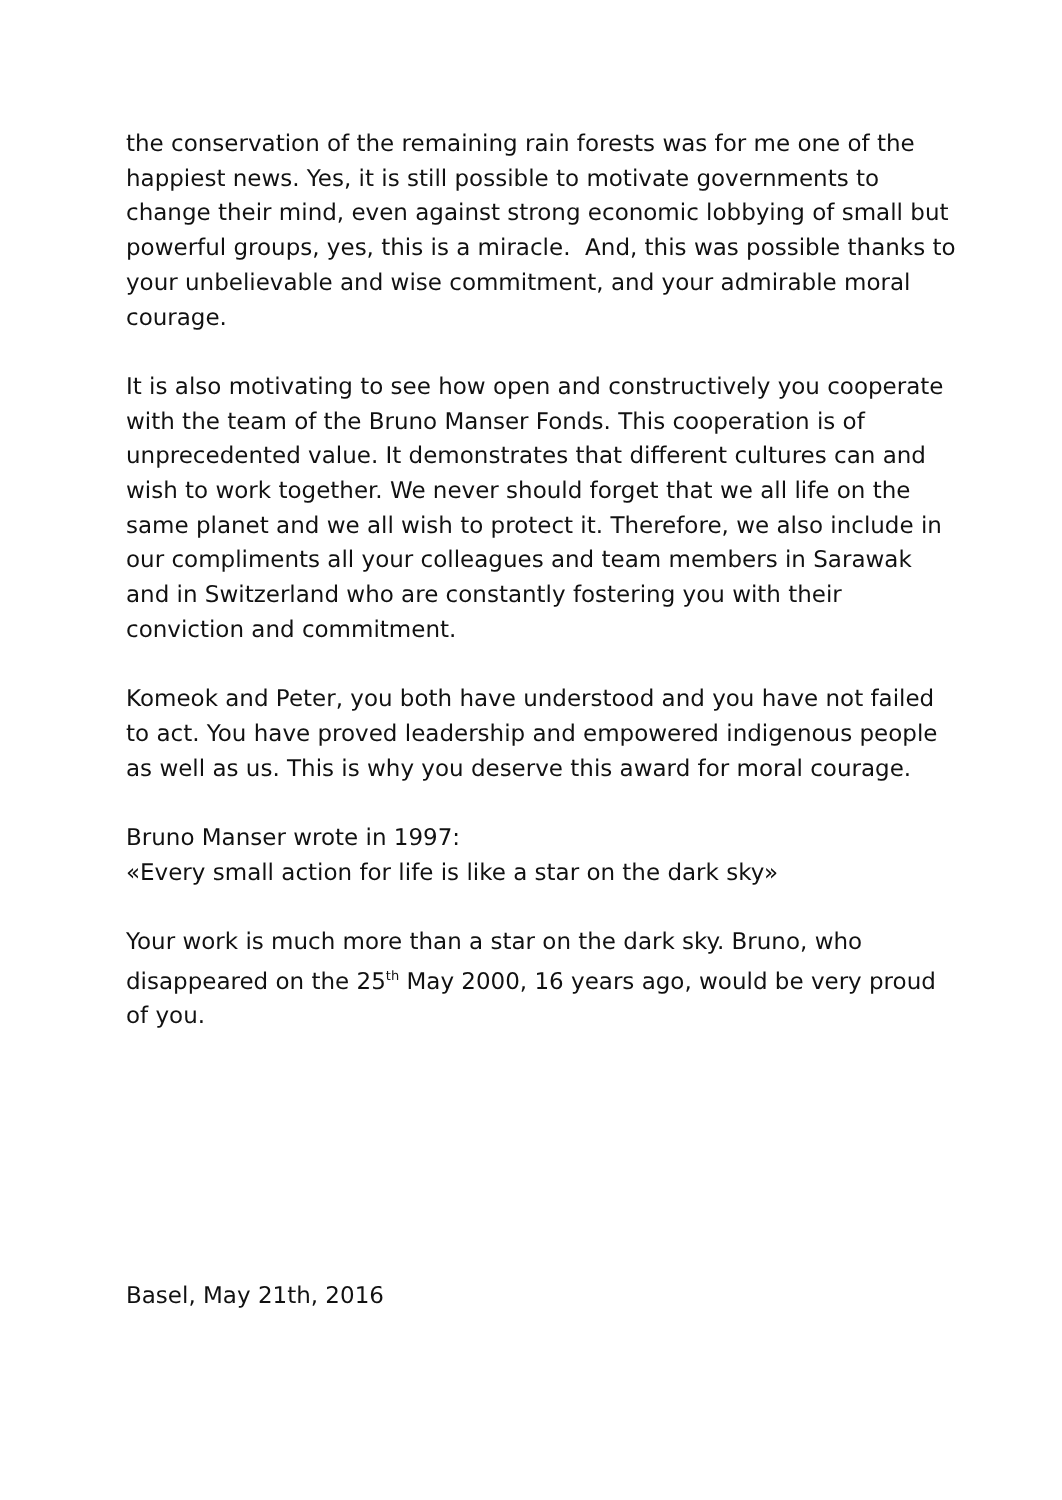the conservation of the remaining rain forests was for me one of the happiest news. Yes, it is still possible to motivate governments to change their mind, even against strong economic lobbying of small but powerful groups, yes, this is a miracle. And, this was possible thanks to your unbelievable and wise commitment, and your admirable moral courage.
It is also motivating to see how open and constructively you cooperate with the team of the Bruno Manser Fonds. This cooperation is of unprecedented value. It demonstrates that different cultures can and wish to work together. We never should forget that we all life on the same planet and we all wish to protect it. Therefore, we also include in our compliments all your colleagues and team members in Sarawak and in Switzerland who are constantly fostering you with their conviction and commitment.
Komeok and Peter, you both have understood and you have not failed to act. You have proved leadership and empowered indigenous people as well as us. This is why you deserve this award for moral courage.
Bruno Manser wrote in 1997:
«Every small action for life is like a star on the dark sky»
Your work is much more than a star on the dark sky. Bruno, who disappeared on the 25<sup>th</sup> May 2000, 16 years ago, would be very proud of you.
Basel, May 21th, 2016